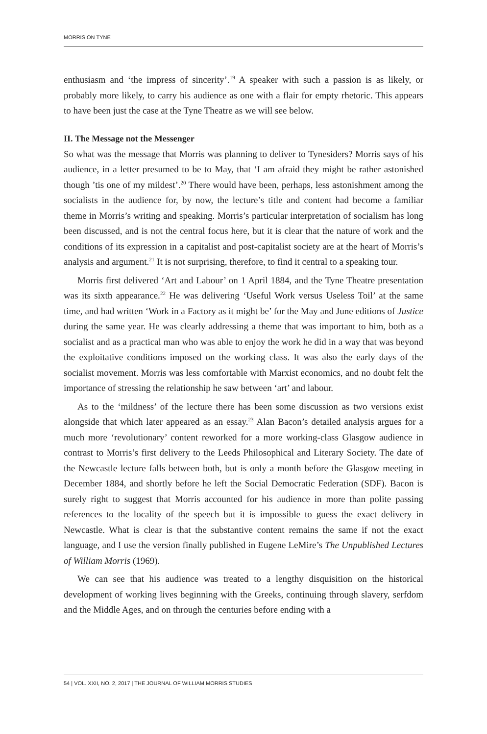MORRIS ON TYNE
enthusiasm and ‘the impress of sincerity’.<sup>19</sup> A speaker with such a passion is as likely, or probably more likely, to carry his audience as one with a flair for empty rhetoric. This appears to have been just the case at the Tyne Theatre as we will see below.
II. The Message not the Messenger
So what was the message that Morris was planning to deliver to Tynesiders? Morris says of his audience, in a letter presumed to be to May, that ‘I am afraid they might be rather astonished though ’tis one of my mildest’.<sup>20</sup> There would have been, perhaps, less astonishment among the socialists in the audience for, by now, the lecture’s title and content had become a familiar theme in Morris’s writing and speaking. Morris’s particular interpretation of socialism has long been discussed, and is not the central focus here, but it is clear that the nature of work and the conditions of its expression in a capitalist and post-capitalist society are at the heart of Morris’s analysis and argument.<sup>21</sup> It is not surprising, therefore, to find it central to a speaking tour.
Morris first delivered ‘Art and Labour’ on 1 April 1884, and the Tyne Theatre presentation was its sixth appearance.<sup>22</sup> He was delivering ‘Useful Work versus Useless Toil’ at the same time, and had written ‘Work in a Factory as it might be’ for the May and June editions of Justice during the same year. He was clearly addressing a theme that was important to him, both as a socialist and as a practical man who was able to enjoy the work he did in a way that was beyond the exploitative conditions imposed on the working class. It was also the early days of the socialist movement. Morris was less comfortable with Marxist economics, and no doubt felt the importance of stressing the relationship he saw between ‘art’ and labour.
As to the ‘mildness’ of the lecture there has been some discussion as two versions exist alongside that which later appeared as an essay.<sup>23</sup> Alan Bacon’s detailed analysis argues for a much more ‘revolutionary’ content reworked for a more working-class Glasgow audience in contrast to Morris’s first delivery to the Leeds Philosophical and Literary Society. The date of the Newcastle lecture falls between both, but is only a month before the Glasgow meeting in December 1884, and shortly before he left the Social Democratic Federation (SDF). Bacon is surely right to suggest that Morris accounted for his audience in more than polite passing references to the locality of the speech but it is impossible to guess the exact delivery in Newcastle. What is clear is that the substantive content remains the same if not the exact language, and I use the version finally published in Eugene LeMire’s The Unpublished Lectures of William Morris (1969).
We can see that his audience was treated to a lengthy disquisition on the historical development of working lives beginning with the Greeks, continuing through slavery, serfdom and the Middle Ages, and on through the centuries before ending with a
54 | VOL. XXII, NO. 2, 2017 | THE JOURNAL OF WILLIAM MORRIS STUDIES